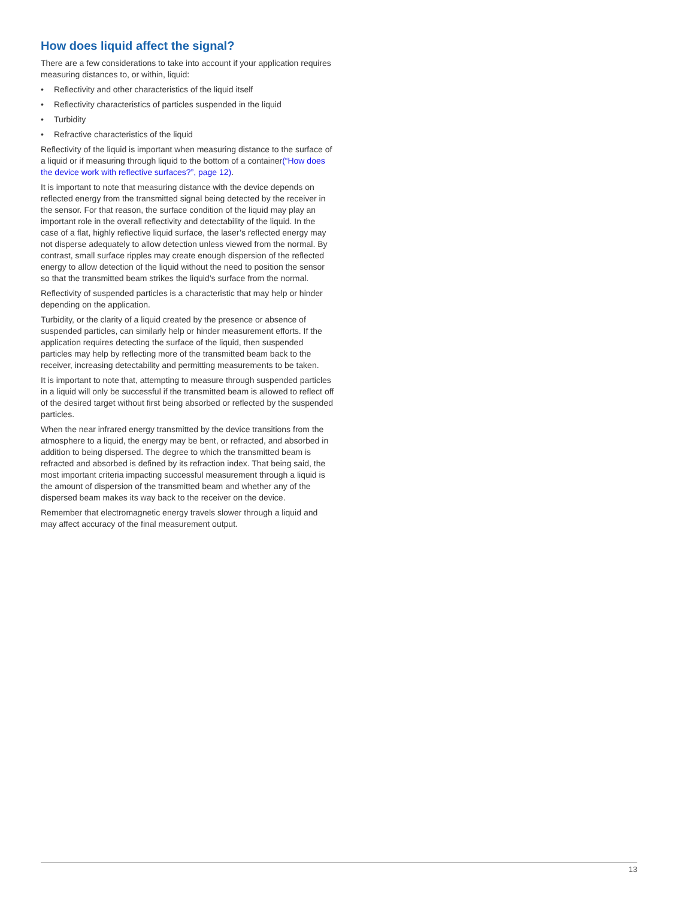How does liquid affect the signal?
There are a few considerations to take into account if your application requires measuring distances to, or within, liquid:
• Reflectivity and other characteristics of the liquid itself
• Reflectivity characteristics of particles suspended in the liquid
• Turbidity
• Refractive characteristics of the liquid
Reflectivity of the liquid is important when measuring distance to the surface of a liquid or if measuring through liquid to the bottom of a container(“How does the device work with reflective surfaces?”, page 12).
It is important to note that measuring distance with the device depends on reflected energy from the transmitted signal being detected by the receiver in the sensor. For that reason, the surface condition of the liquid may play an important role in the overall reflectivity and detectability of the liquid. In the case of a flat, highly reflective liquid surface, the laser’s reflected energy may not disperse adequately to allow detection unless viewed from the normal. By contrast, small surface ripples may create enough dispersion of the reflected energy to allow detection of the liquid without the need to position the sensor so that the transmitted beam strikes the liquid’s surface from the normal.
Reflectivity of suspended particles is a characteristic that may help or hinder depending on the application.
Turbidity, or the clarity of a liquid created by the presence or absence of suspended particles, can similarly help or hinder measurement efforts. If the application requires detecting the surface of the liquid, then suspended particles may help by reflecting more of the transmitted beam back to the receiver, increasing detectability and permitting measurements to be taken.
It is important to note that, attempting to measure through suspended particles in a liquid will only be successful if the transmitted beam is allowed to reflect off of the desired target without first being absorbed or reflected by the suspended particles.
When the near infrared energy transmitted by the device transitions from the atmosphere to a liquid, the energy may be bent, or refracted, and absorbed in addition to being dispersed. The degree to which the transmitted beam is refracted and absorbed is defined by its refraction index. That being said, the most important criteria impacting successful measurement through a liquid is the amount of dispersion of the transmitted beam and whether any of the dispersed beam makes its way back to the receiver on the device.
Remember that electromagnetic energy travels slower through a liquid and may affect accuracy of the final measurement output.
13